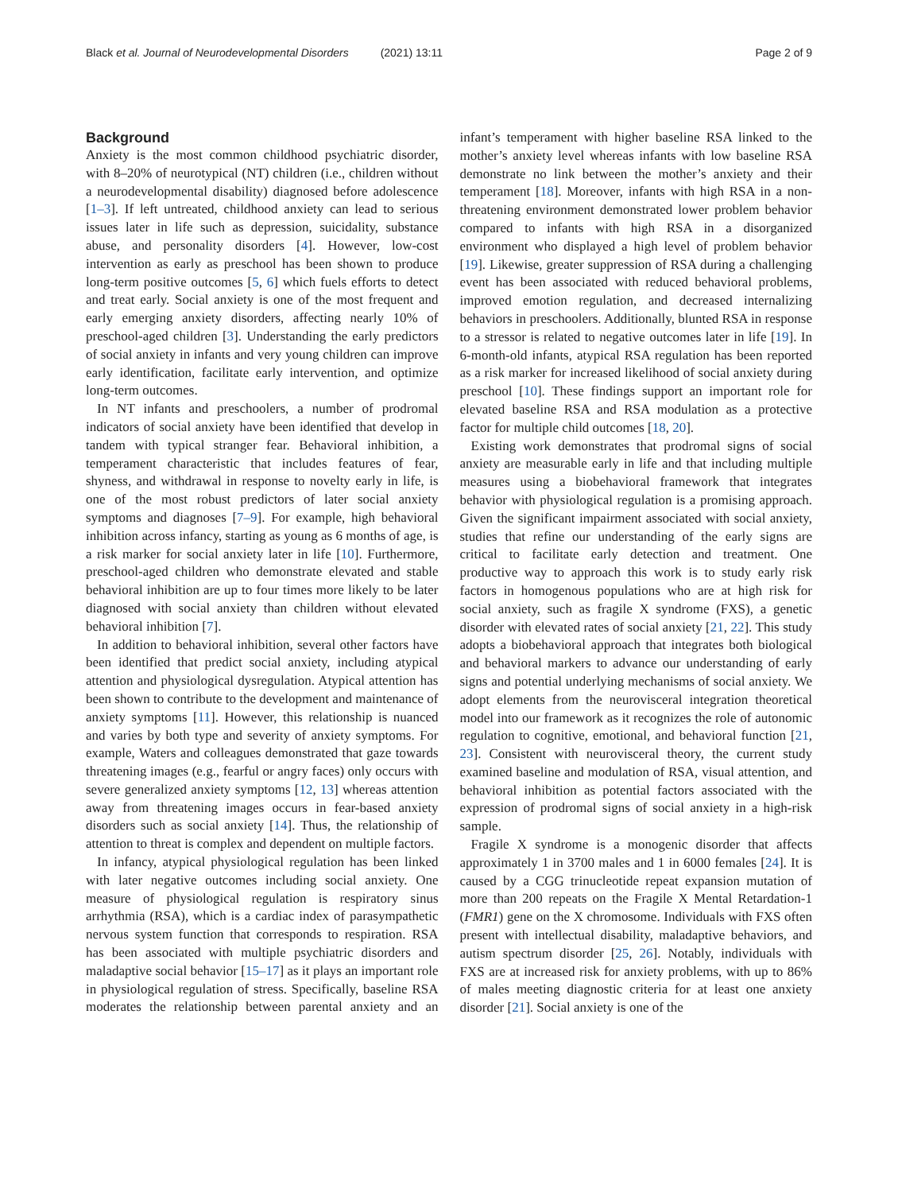Black et al. Journal of Neurodevelopmental Disorders (2021) 13:11
Page 2 of 9
Background
Anxiety is the most common childhood psychiatric disorder, with 8–20% of neurotypical (NT) children (i.e., children without a neurodevelopmental disability) diagnosed before adolescence [1–3]. If left untreated, childhood anxiety can lead to serious issues later in life such as depression, suicidality, substance abuse, and personality disorders [4]. However, low-cost intervention as early as preschool has been shown to produce long-term positive outcomes [5, 6] which fuels efforts to detect and treat early. Social anxiety is one of the most frequent and early emerging anxiety disorders, affecting nearly 10% of preschool-aged children [3]. Understanding the early predictors of social anxiety in infants and very young children can improve early identification, facilitate early intervention, and optimize long-term outcomes.
In NT infants and preschoolers, a number of prodromal indicators of social anxiety have been identified that develop in tandem with typical stranger fear. Behavioral inhibition, a temperament characteristic that includes features of fear, shyness, and withdrawal in response to novelty early in life, is one of the most robust predictors of later social anxiety symptoms and diagnoses [7–9]. For example, high behavioral inhibition across infancy, starting as young as 6 months of age, is a risk marker for social anxiety later in life [10]. Furthermore, preschool-aged children who demonstrate elevated and stable behavioral inhibition are up to four times more likely to be later diagnosed with social anxiety than children without elevated behavioral inhibition [7].
In addition to behavioral inhibition, several other factors have been identified that predict social anxiety, including atypical attention and physiological dysregulation. Atypical attention has been shown to contribute to the development and maintenance of anxiety symptoms [11]. However, this relationship is nuanced and varies by both type and severity of anxiety symptoms. For example, Waters and colleagues demonstrated that gaze towards threatening images (e.g., fearful or angry faces) only occurs with severe generalized anxiety symptoms [12, 13] whereas attention away from threatening images occurs in fear-based anxiety disorders such as social anxiety [14]. Thus, the relationship of attention to threat is complex and dependent on multiple factors.
In infancy, atypical physiological regulation has been linked with later negative outcomes including social anxiety. One measure of physiological regulation is respiratory sinus arrhythmia (RSA), which is a cardiac index of parasympathetic nervous system function that corresponds to respiration. RSA has been associated with multiple psychiatric disorders and maladaptive social behavior [15–17] as it plays an important role in physiological regulation of stress. Specifically, baseline RSA moderates the relationship between parental anxiety and an infant’s temperament with higher baseline RSA linked to the mother’s anxiety level whereas infants with low baseline RSA demonstrate no link between the mother’s anxiety and their temperament [18]. Moreover, infants with high RSA in a non-threatening environment demonstrated lower problem behavior compared to infants with high RSA in a disorganized environment who displayed a high level of problem behavior [19]. Likewise, greater suppression of RSA during a challenging event has been associated with reduced behavioral problems, improved emotion regulation, and decreased internalizing behaviors in preschoolers. Additionally, blunted RSA in response to a stressor is related to negative outcomes later in life [19]. In 6-month-old infants, atypical RSA regulation has been reported as a risk marker for increased likelihood of social anxiety during preschool [10]. These findings support an important role for elevated baseline RSA and RSA modulation as a protective factor for multiple child outcomes [18, 20].
Existing work demonstrates that prodromal signs of social anxiety are measurable early in life and that including multiple measures using a biobehavioral framework that integrates behavior with physiological regulation is a promising approach. Given the significant impairment associated with social anxiety, studies that refine our understanding of the early signs are critical to facilitate early detection and treatment. One productive way to approach this work is to study early risk factors in homogenous populations who are at high risk for social anxiety, such as fragile X syndrome (FXS), a genetic disorder with elevated rates of social anxiety [21, 22]. This study adopts a biobehavioral approach that integrates both biological and behavioral markers to advance our understanding of early signs and potential underlying mechanisms of social anxiety. We adopt elements from the neurovisceral integration theoretical model into our framework as it recognizes the role of autonomic regulation to cognitive, emotional, and behavioral function [21, 23]. Consistent with neurovisceral theory, the current study examined baseline and modulation of RSA, visual attention, and behavioral inhibition as potential factors associated with the expression of prodromal signs of social anxiety in a high-risk sample.
Fragile X syndrome is a monogenic disorder that affects approximately 1 in 3700 males and 1 in 6000 females [24]. It is caused by a CGG trinucleotide repeat expansion mutation of more than 200 repeats on the Fragile X Mental Retardation-1 (FMR1) gene on the X chromosome. Individuals with FXS often present with intellectual disability, maladaptive behaviors, and autism spectrum disorder [25, 26]. Notably, individuals with FXS are at increased risk for anxiety problems, with up to 86% of males meeting diagnostic criteria for at least one anxiety disorder [21]. Social anxiety is one of the